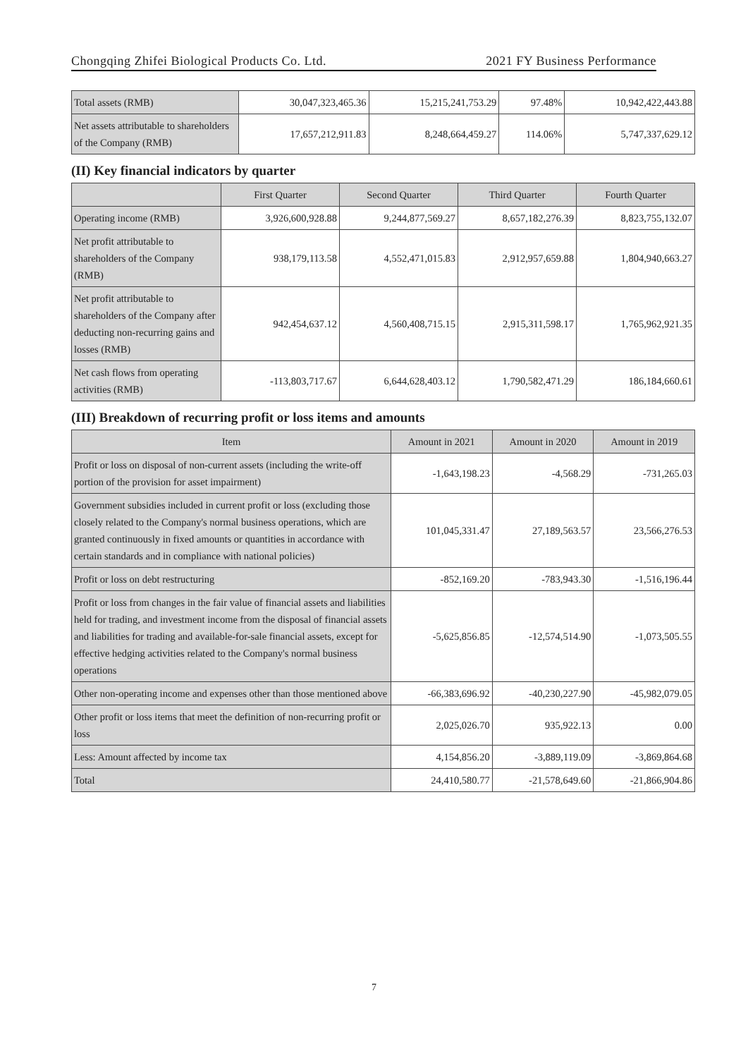Chongqing Zhifei Biological Products Co. Ltd. 2021 FY Business Performance
| Total assets (RMB) | 30,047,323,465.36 | 15,215,241,753.29 | 97.48% | 10,942,422,443.88 |
| Net assets attributable to shareholders of the Company (RMB) | 17,657,212,911.83 | 8,248,664,459.27 | 114.06% | 5,747,337,629.12 |
(II) Key financial indicators by quarter
| | First Quarter | Second Quarter | Third Quarter | Fourth Quarter |
| --- | --- | --- | --- | --- |
| Operating income (RMB) | 3,926,600,928.88 | 9,244,877,569.27 | 8,657,182,276.39 | 8,823,755,132.07 |
| Net profit attributable to shareholders of the Company (RMB) | 938,179,113.58 | 4,552,471,015.83 | 2,912,957,659.88 | 1,804,940,663.27 |
| Net profit attributable to shareholders of the Company after deducting non-recurring gains and losses (RMB) | 942,454,637.12 | 4,560,408,715.15 | 2,915,311,598.17 | 1,765,962,921.35 |
| Net cash flows from operating activities (RMB) | -113,803,717.67 | 6,644,628,403.12 | 1,790,582,471.29 | 186,184,660.61 |
(III) Breakdown of recurring profit or loss items and amounts
| Item | Amount in 2021 | Amount in 2020 | Amount in 2019 |
| --- | --- | --- | --- |
| Profit or loss on disposal of non-current assets (including the write-off portion of the provision for asset impairment) | -1,643,198.23 | -4,568.29 | -731,265.03 |
| Government subsidies included in current profit or loss (excluding those closely related to the Company's normal business operations, which are granted continuously in fixed amounts or quantities in accordance with certain standards and in compliance with national policies) | 101,045,331.47 | 27,189,563.57 | 23,566,276.53 |
| Profit or loss on debt restructuring | -852,169.20 | -783,943.30 | -1,516,196.44 |
| Profit or loss from changes in the fair value of financial assets and liabilities held for trading, and investment income from the disposal of financial assets and liabilities for trading and available-for-sale financial assets, except for effective hedging activities related to the Company's normal business operations | -5,625,856.85 | -12,574,514.90 | -1,073,505.55 |
| Other non-operating income and expenses other than those mentioned above | -66,383,696.92 | -40,230,227.90 | -45,982,079.05 |
| Other profit or loss items that meet the definition of non-recurring profit or loss | 2,025,026.70 | 935,922.13 | 0.00 |
| Less: Amount affected by income tax | 4,154,856.20 | -3,889,119.09 | -3,869,864.68 |
| Total | 24,410,580.77 | -21,578,649.60 | -21,866,904.86 |
7